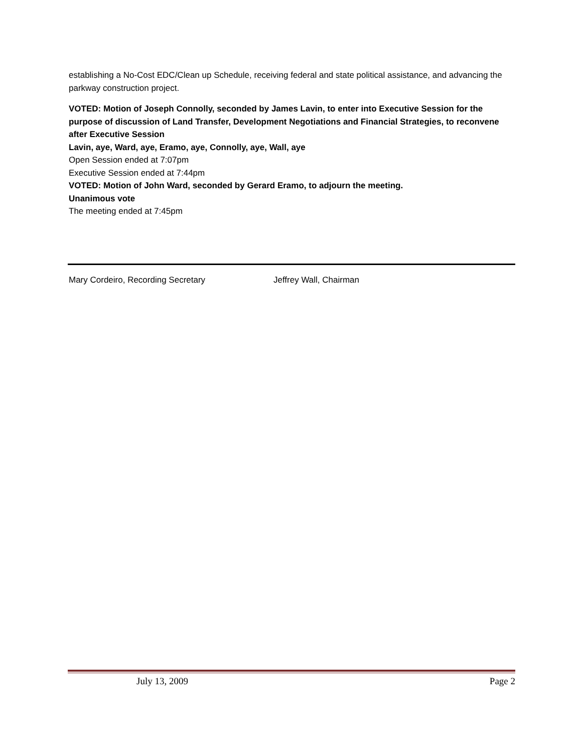establishing a No-Cost EDC/Clean up Schedule, receiving federal and state political assistance, and advancing the parkway construction project.
VOTED: Motion of Joseph Connolly, seconded by James Lavin, to enter into Executive Session for the purpose of discussion of Land Transfer, Development Negotiations and Financial Strategies, to reconvene after Executive Session
Lavin, aye, Ward, aye, Eramo, aye, Connolly, aye, Wall, aye
Open Session ended at 7:07pm
Executive Session ended at 7:44pm
VOTED: Motion of John Ward, seconded by Gerard Eramo, to adjourn the meeting.
Unanimous vote
The meeting ended at 7:45pm
Mary Cordeiro, Recording Secretary Jeffrey Wall, Chairman
July 13, 2009 Page 2